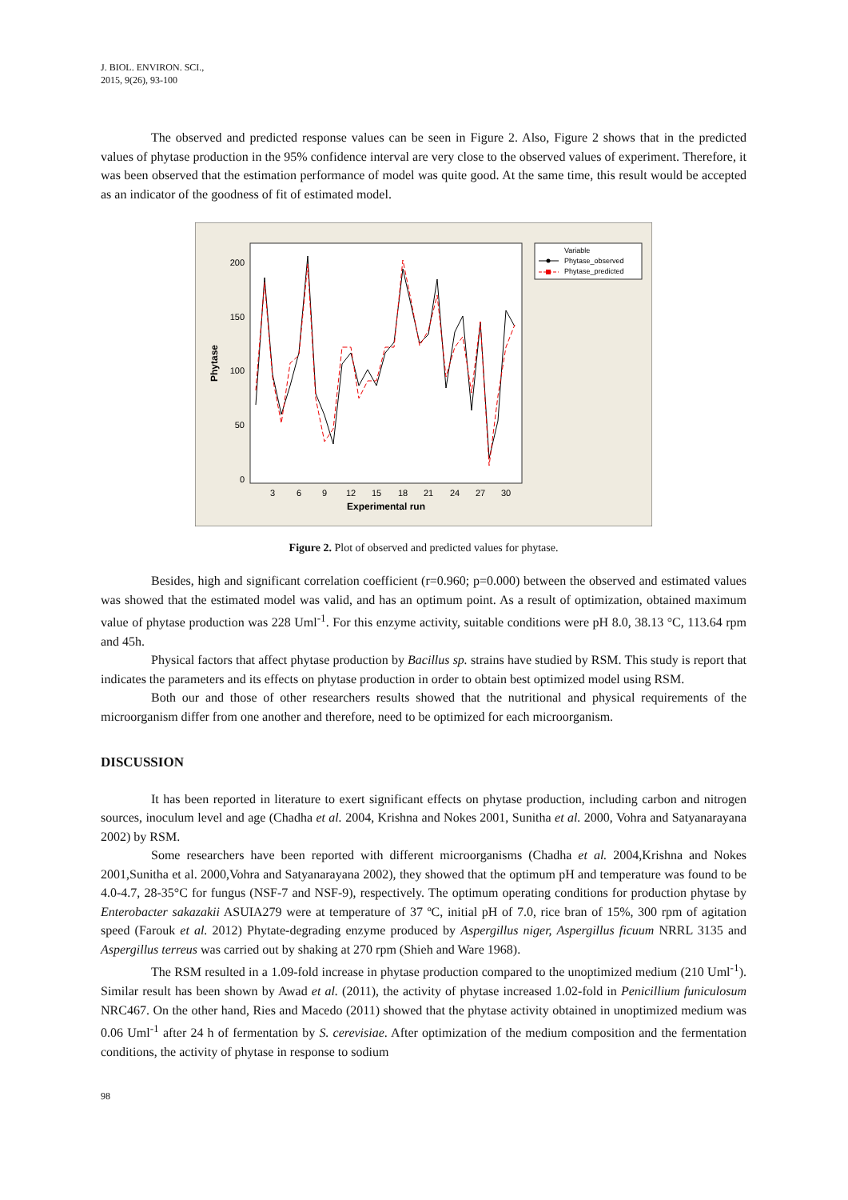J. BIOL. ENVIRON. SCI.,
2015, 9(26), 93-100
The observed and predicted response values can be seen in Figure 2. Also, Figure 2 shows that in the predicted values of phytase production in the 95% confidence interval are very close to the observed values of experiment. Therefore, it was been observed that the estimation performance of model was quite good. At the same time, this result would be accepted as an indicator of the goodness of fit of estimated model.
200
150
100
50
0
3
6
9
12
15
18
21
24
27
30
Experimental run
Phytase
Variable
Phytase_observed
Phytase_predicted
Figure 2. Plot of observed and predicted values for phytase.
Besides, high and significant correlation coefficient (r=0.960; p=0.000) between the observed and estimated values was showed that the estimated model was valid, and has an optimum point. As a result of optimization, obtained maximum value of phytase production was 228 Uml<sup>-1</sup>. For this enzyme activity, suitable conditions were pH 8.0, 38.13 °C, 113.64 rpm and 45h.
Physical factors that affect phytase production by Bacillus sp. strains have studied by RSM. This study is report that indicates the parameters and its effects on phytase production in order to obtain best optimized model using RSM.
Both our and those of other researchers results showed that the nutritional and physical requirements of the microorganism differ from one another and therefore, need to be optimized for each microorganism.
DISCUSSION
It has been reported in literature to exert significant effects on phytase production, including carbon and nitrogen sources, inoculum level and age (Chadha et al. 2004, Krishna and Nokes 2001, Sunitha et al. 2000, Vohra and Satyanarayana 2002) by RSM.
Some researchers have been reported with different microorganisms (Chadha et al. 2004,Krishna and Nokes 2001,Sunitha et al. 2000,Vohra and Satyanarayana 2002), they showed that the optimum pH and temperature was found to be 4.0-4.7, 28-35°C for fungus (NSF-7 and NSF-9), respectively. The optimum operating conditions for production phytase by Enterobacter sakazakii ASUIA279 were at temperature of 37 ºC, initial pH of 7.0, rice bran of 15%, 300 rpm of agitation speed (Farouk et al. 2012) Phytate-degrading enzyme produced by Aspergillus niger, Aspergillus ficuum NRRL 3135 and Aspergillus terreus was carried out by shaking at 270 rpm (Shieh and Ware 1968).
The RSM resulted in a 1.09-fold increase in phytase production compared to the unoptimized medium (210 Uml<sup>-1</sup>). Similar result has been shown by Awad et al. (2011), the activity of phytase increased 1.02-fold in Penicillium funiculosum NRC467. On the other hand, Ries and Macedo (2011) showed that the phytase activity obtained in unoptimized medium was 0.06 Uml<sup>-1</sup> after 24 h of fermentation by S. cerevisiae. After optimization of the medium composition and the fermentation conditions, the activity of phytase in response to sodium
98